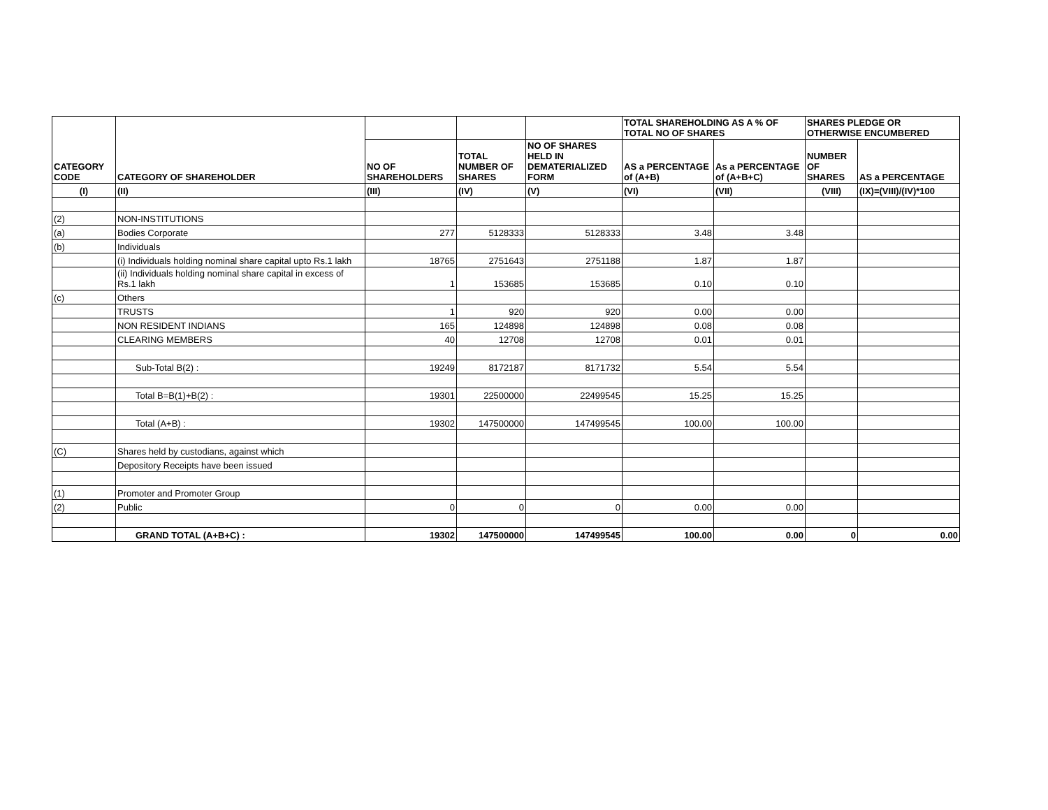| CATEGORY CODE | CATEGORY OF SHAREHOLDER | | | | TOTAL SHAREHOLDING AS A % OF TOTAL NO OF SHARES | | SHARES PLEDGE OR OTHERWISE ENCUMBERED | |
| --- | --- | --- | --- | --- | --- | --- | --- | --- |
| | | NO OF SHAREHOLDERS | TOTAL NUMBER OF SHARES | NO OF SHARES HELD IN DEMATERIALIZED FORM | AS a PERCENTAGE of (A+B) | As a PERCENTAGE of (A+B+C) | NUMBER OF SHARES | AS a PERCENTAGE |
| (I) | (II) | (III) | (IV) | (V) | (VI) | (VII) | (VIII) | (IX)=(VIII)/(IV)*100 |
| (2) | NON-INSTITUTIONS | | | | | | | |
| (a) | Bodies Corporate | 277 | 5128333 | 5128333 | 3.48 | 3.48 | | |
| (b) | Individuals | | | | | | | |
| | (i) Individuals holding nominal share capital upto Rs.1 lakh | 18765 | 2751643 | 2751188 | 1.87 | 1.87 | | |
| | (ii) Individuals holding nominal share capital in excess of Rs.1 lakh | 1 | 153685 | 153685 | 0.10 | 0.10 | | |
| (c) | Others | | | | | | | |
| | TRUSTS | 1 | 920 | 920 | 0.00 | 0.00 | | |
| | NON RESIDENT INDIANS | 165 | 124898 | 124898 | 0.08 | 0.08 | | |
| | CLEARING MEMBERS | 40 | 12708 | 12708 | 0.01 | 0.01 | | |
| | Sub-Total B(2) : | 19249 | 8172187 | 8171732 | 5.54 | 5.54 | | |
| | Total B=B(1)+B(2) : | 19301 | 22500000 | 22499545 | 15.25 | 15.25 | | |
| | Total (A+B) : | 19302 | 147500000 | 147499545 | 100.00 | 100.00 | | |
| (C) | Shares held by custodians, against which | | | | | | | |
| | Depository Receipts have been issued | | | | | | | |
| (1) | Promoter and Promoter Group | | | | | | | |
| (2) | Public | 0 | 0 | 0 | 0.00 | 0.00 | | |
| | GRAND TOTAL (A+B+C) : | 19302 | 147500000 | 147499545 | 100.00 | 0.00 | 0 | 0.00 |